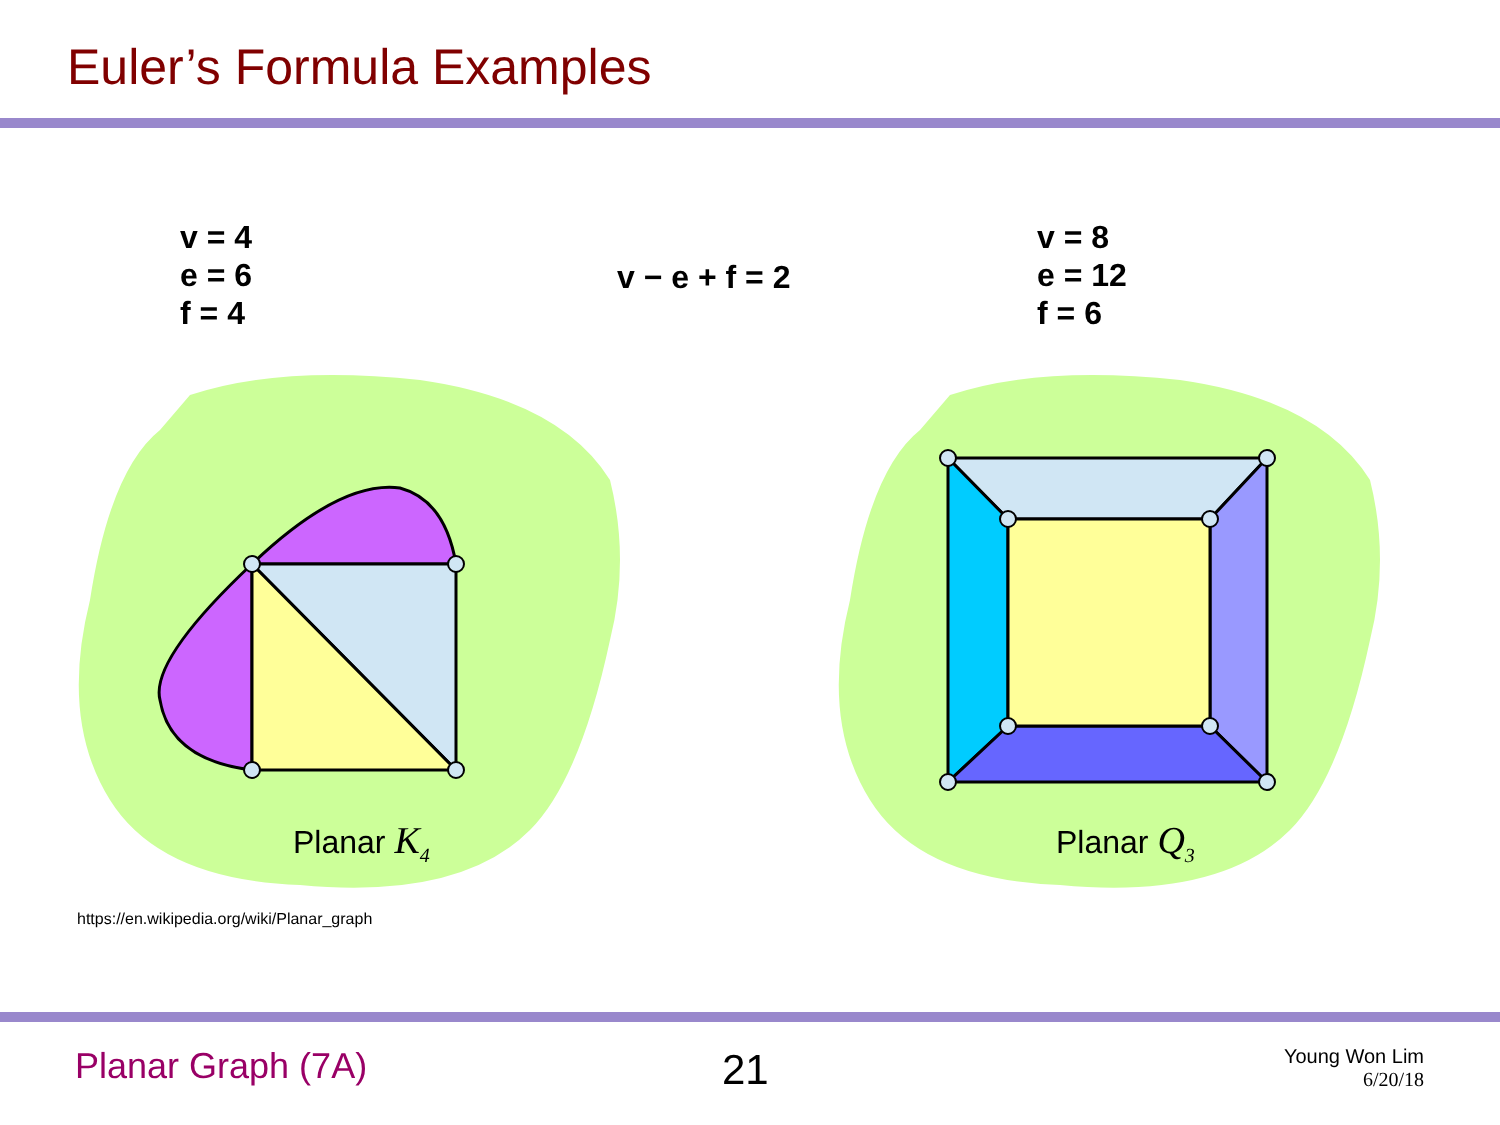Euler’s Formula Examples
v = 4
e = 6
f = 4
v − e + f = 2
v = 8
e = 12
f = 6
Planar K<sub>4</sub> Planar Q<sub>3</sub>
https://en.wikipedia.org/wiki/Planar_graph
Planar Graph (7A) 21
Young Won Lim
6/20/18